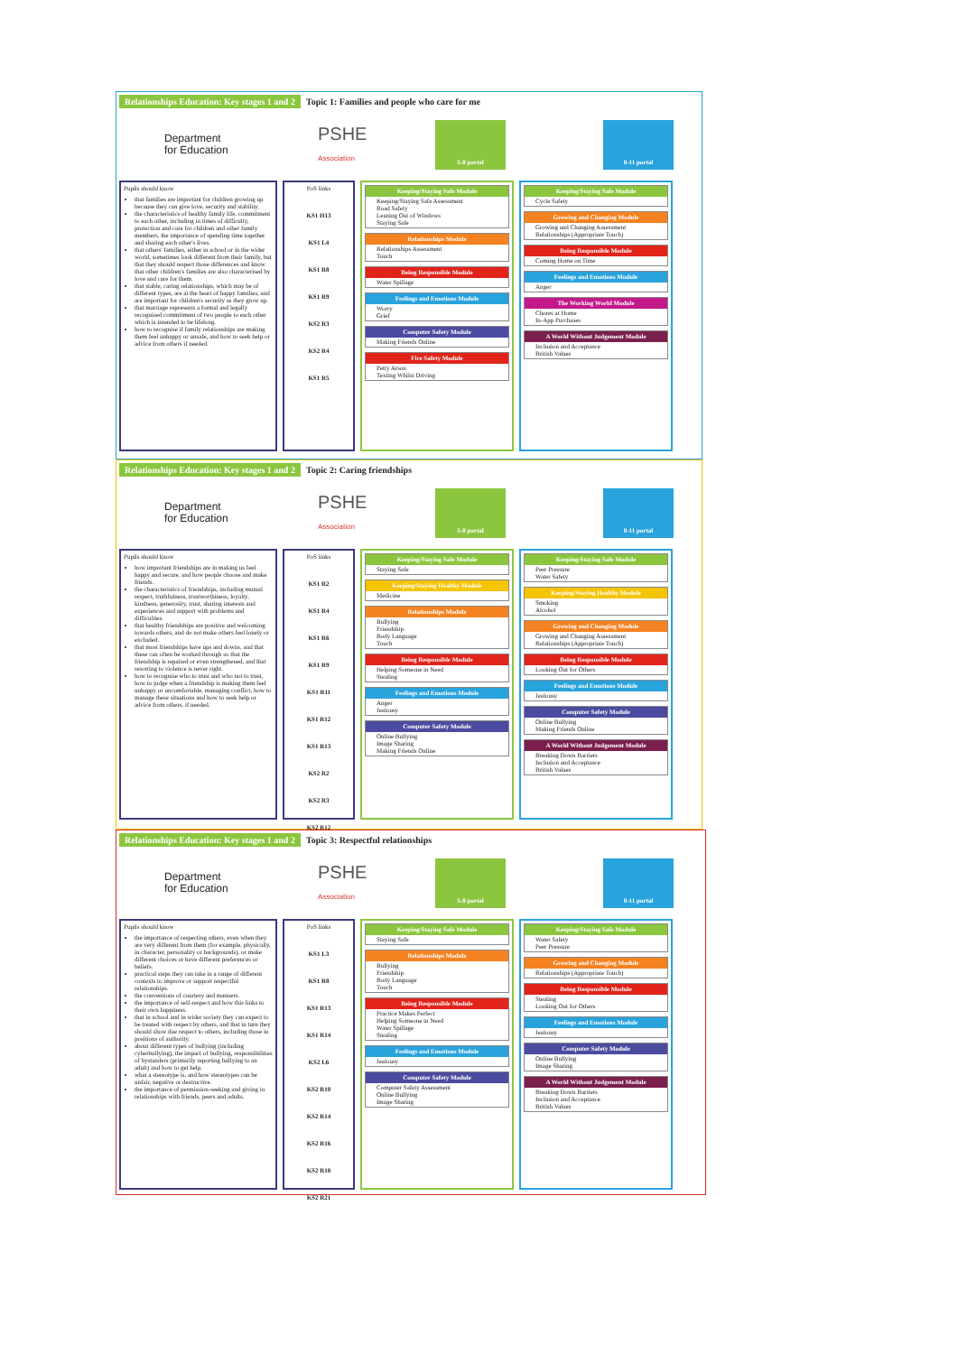Relationships Education: Key stages 1 and 2 Topic 1: Families and people who care for me
Department
for Education
PSHE
Association
5-8 portal 8-11 portal
Pupils should know
that families are important for children growing up because they can give love, security and stability.
the characteristics of healthy family life, commitment to each other, including in times of difficulty, protection and care for children and other family members, the importance of spending time together and sharing each other's lives.
that others' families, either in school or in the wider world, sometimes look different from their family, but that they should respect those differences and know that other children's families are also characterised by love and care for them.
that stable, caring relationships, which may be of different types, are at the heart of happy families, and are important for children's security as they grow up.
that marriage represents a formal and legally recognised commitment of two people to each other which is intended to be lifelong.
how to recognise if family relationships are making them feel unhappy or unsafe, and how to seek help or advice from others if needed.
PoS links
KS1 H13
KS1 L4
KS1 R8
KS1 R9
KS2 R3
KS2 R4
KS1 R5
Keeping/Staying Safe Module
Keeping/Staying Safe Assessment
Road Safety
Leaning Out of Windows
Staying Safe
Relationships Module
Relationships Assessment
Touch
Being Responsible Module
Water Spillage
Feelings and Emotions Module
Worry
Grief
Computer Safety Module
Making Friends Online
Fire Safety Module
Petty Arson
Texting Whilst Driving
Keeping/Staying Safe Module
Cycle Safety
Growing and Changing Module
Growing and Changing Assessment
Relationships (Appropriate Touch)
Being Responsible Module
Coming Home on Time
Feelings and Emotions Module
Anger
The Working World Module
Chores at Home
In-App Purchases
A World Without Judgement Module
Inclusion and Acceptance
British Values
Relationships Education: Key stages 1 and 2 Topic 2: Caring friendships
Department
for Education
PSHE
Association
5-8 portal 8-11 portal
Pupils should know
how important friendships are in making us feel happy and secure, and how people choose and make friends.
the characteristics of friendships, including mutual respect, truthfulness, trustworthiness, loyalty, kindness, generosity, trust, sharing interests and experiences and support with problems and difficulties.
that healthy friendships are positive and welcoming towards others, and do not make others feel lonely or excluded.
that most friendships have ups and downs, and that these can often be worked through so that the friendship is repaired or even strengthened, and that resorting to violence is never right.
how to recognise who to trust and who not to trust, how to judge when a friendship is making them feel unhappy or uncomfortable, managing conflict, how to manage these situations and how to seek help or advice from others, if needed.
PoS links
KS1 R2
KS1 R4
KS1 R6
KS1 R9
KS1 R11
KS1 R12
KS1 R13
KS2 R2
KS2 R3
KS2 R12
Keeping/Staying Safe Module
Staying Safe
Keeping/Staying Healthy Module
Medicine
Relationships Module
Bullying
Friendship
Body Language
Touch
Being Responsible Module
Helping Someone in Need
Stealing
Feelings and Emotions Module
Anger
Jealousy
Computer Safety Module
Online Bullying
Image Sharing
Making Friends Online
Keeping/Staying Safe Module
Peer Pressure
Water Safety
Keeping/Staying Healthy Module
Smoking
Alcohol
Growing and Changing Module
Growing and Changing Assessment
Relationships (Appropriate Touch)
Being Responsible Module
Looking Out for Others
Feelings and Emotions Module
Jealousy
Computer Safety Module
Online Bullying
Making Friends Online
A World Without Judgement Module
Breaking Down Barriers
Inclusion and Acceptance
British Values
Relationships Education: Key stages 1 and 2 Topic 3: Respectful relationships
Department
for Education
PSHE
Association
5-8 portal 8-11 portal
Pupils should know
the importance of respecting others, even when they are very different from them (for example, physically, in character, personality or backgrounds), or make different choices or have different preferences or beliefs.
practical steps they can take in a range of different contexts to improve or support respectful relationships.
the conventions of courtesy and manners.
the importance of self-respect and how this links to their own happiness.
that in school and in wider society they can expect to be treated with respect by others, and that in turn they should show due respect to others, including those in positions of authority.
about different types of bullying (including cyberbullying), the impact of bullying, responsibilities of bystanders (primarily reporting bullying to an adult) and how to get help.
what a stereotype is, and how stereotypes can be unfair, negative or destructive.
the importance of permission-seeking and giving in relationships with friends, peers and adults.
PoS links
KS1 L3
KS1 R8
KS1 R13
KS1 R14
KS2 L6
KS2 R10
KS2 R14
KS2 R16
KS2 R18
KS2 R21
Keeping/Staying Safe Module
Staying Safe
Relationships Module
Bullying
Friendship
Body Language
Touch
Being Responsible Module
Practice Makes Perfect
Helping Someone in Need
Water Spillage
Stealing
Feelings and Emotions Module
Jealousy
Computer Safety Module
Computer Safety Assessment
Online Bullying
Image Sharing
Keeping/Staying Safe Module
Water Safety
Peer Pressure
Growing and Changing Module
Relationships (Appropriate Touch)
Being Responsible Module
Stealing
Looking Out for Others
Feelings and Emotions Module
Jealousy
Computer Safety Module
Online Bullying
Image Sharing
A World Without Judgement Module
Breaking Down Barriers
Inclusion and Acceptance
British Values